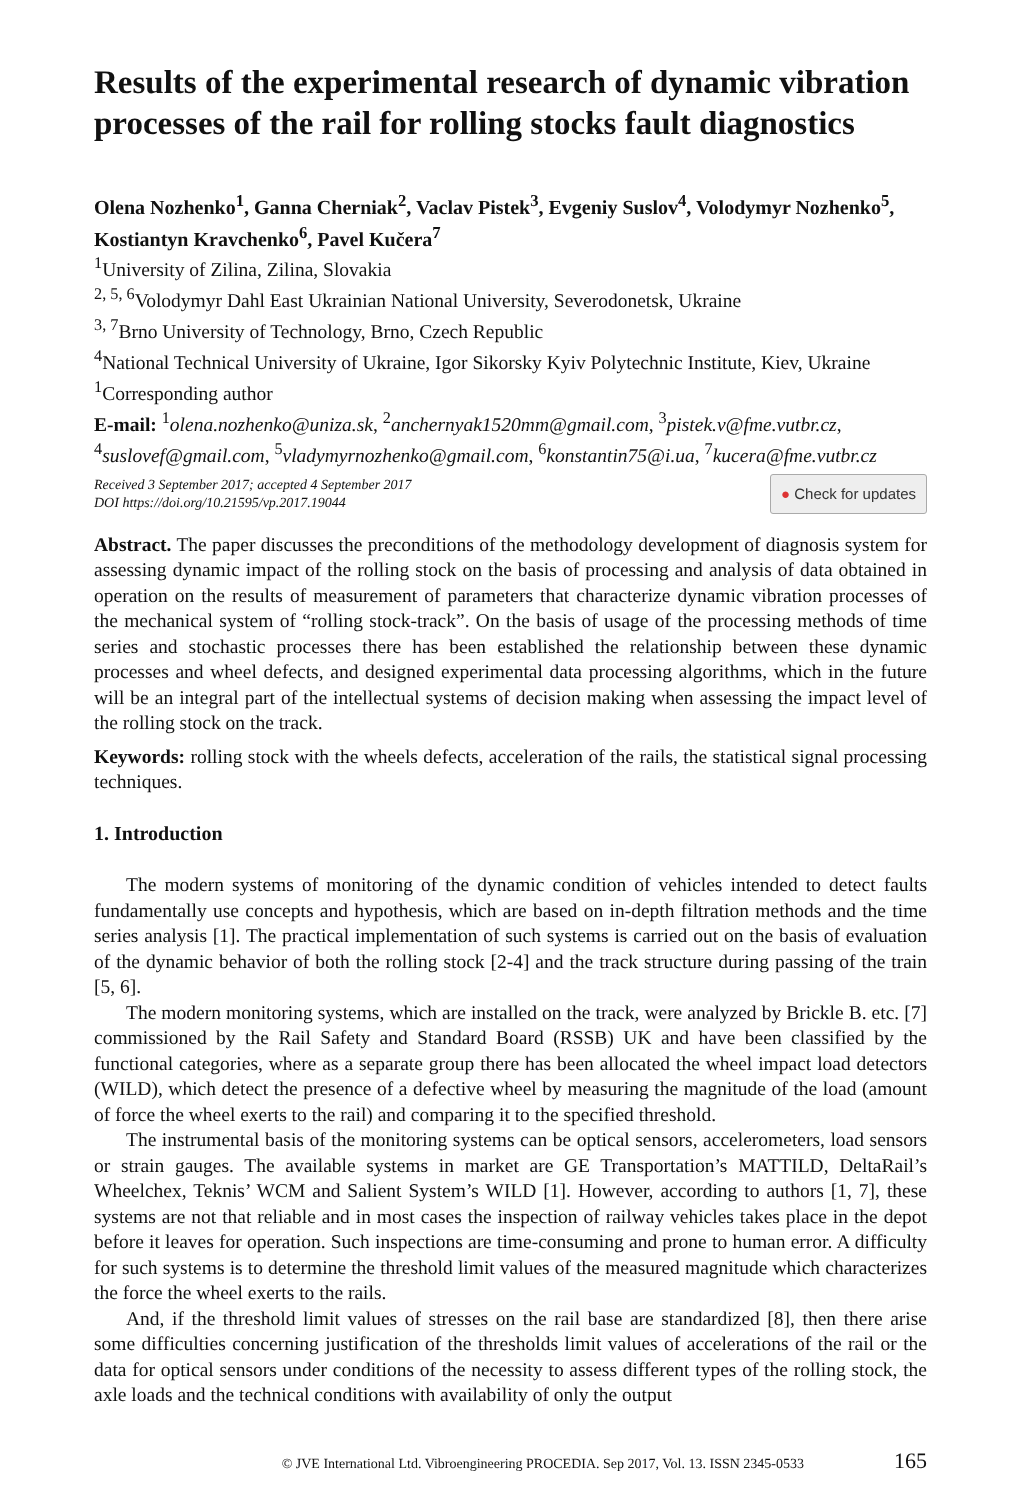Results of the experimental research of dynamic vibration processes of the rail for rolling stocks fault diagnostics
Olena Nozhenko<sup>1</sup>, Ganna Cherniak<sup>2</sup>, Vaclav Pistek<sup>3</sup>, Evgeniy Suslov<sup>4</sup>, Volodymyr Nozhenko<sup>5</sup>, Kostiantyn Kravchenko<sup>6</sup>, Pavel Kučera<sup>7</sup>
<sup>1</sup> University of Zilina, Zilina, Slovakia
<sup>2, 5, 6</sup>Volodymyr Dahl East Ukrainian National University, Severodonetsk, Ukraine
<sup>3, 7</sup>Brno University of Technology, Brno, Czech Republic
<sup>4</sup> National Technical University of Ukraine, Igor Sikorsky Kyiv Polytechnic Institute, Kiev, Ukraine
<sup>1</sup> Corresponding author
E-mail: <sup>1</sup>olena.nozhenko@uniza.sk, <sup>2</sup>anchernyak1520mm@gmail.com, <sup>3</sup>pistek.v@fme.vutbr.cz, <sup>4</sup>suslovef@gmail.com, <sup>5</sup>vladymyrnozhenko@gmail.com, <sup>6</sup>konstantin75@i.ua, <sup>7</sup>kucera@fme.vutbr.cz
Received 3 September 2017; accepted 4 September 2017
DOI https://doi.org/10.21595/vp.2017.19044
● Check for updates
Abstract. The paper discusses the preconditions of the methodology development of diagnosis system for assessing dynamic impact of the rolling stock on the basis of processing and analysis of data obtained in operation on the results of measurement of parameters that characterize dynamic vibration processes of the mechanical system of “rolling stock-track”. On the basis of usage of the processing methods of time series and stochastic processes there has been established the relationship between these dynamic processes and wheel defects, and designed experimental data processing algorithms, which in the future will be an integral part of the intellectual systems of decision making when assessing the impact level of the rolling stock on the track.
Keywords: rolling stock with the wheels defects, acceleration of the rails, the statistical signal processing techniques.
1. Introduction
The modern systems of monitoring of the dynamic condition of vehicles intended to detect faults fundamentally use concepts and hypothesis, which are based on in-depth filtration methods and the time series analysis [1]. The practical implementation of such systems is carried out on the basis of evaluation of the dynamic behavior of both the rolling stock [2-4] and the track structure during passing of the train [5, 6].
The modern monitoring systems, which are installed on the track, were analyzed by Brickle B. etc. [7] commissioned by the Rail Safety and Standard Board (RSSB) UK and have been classified by the functional categories, where as a separate group there has been allocated the wheel impact load detectors (WILD), which detect the presence of a defective wheel by measuring the magnitude of the load (amount of force the wheel exerts to the rail) and comparing it to the specified threshold.
The instrumental basis of the monitoring systems can be optical sensors, accelerometers, load sensors or strain gauges. The available systems in market are GE Transportation’s MATTILD, DeltaRail’s Wheelchex, Teknis’ WCM and Salient System’s WILD [1]. However, according to authors [1, 7], these systems are not that reliable and in most cases the inspection of railway vehicles takes place in the depot before it leaves for operation. Such inspections are time-consuming and prone to human error. A difficulty for such systems is to determine the threshold limit values of the measured magnitude which characterizes the force the wheel exerts to the rails.
And, if the threshold limit values of stresses on the rail base are standardized [8], then there arise some difficulties concerning justification of the thresholds limit values of accelerations of the rail or the data for optical sensors under conditions of the necessity to assess different types of the rolling stock, the axle loads and the technical conditions with availability of only the output
© JVE International Ltd. Vibroengineering PROCEDIA. Sep 2017, Vol. 13. ISSN 2345-0533 165